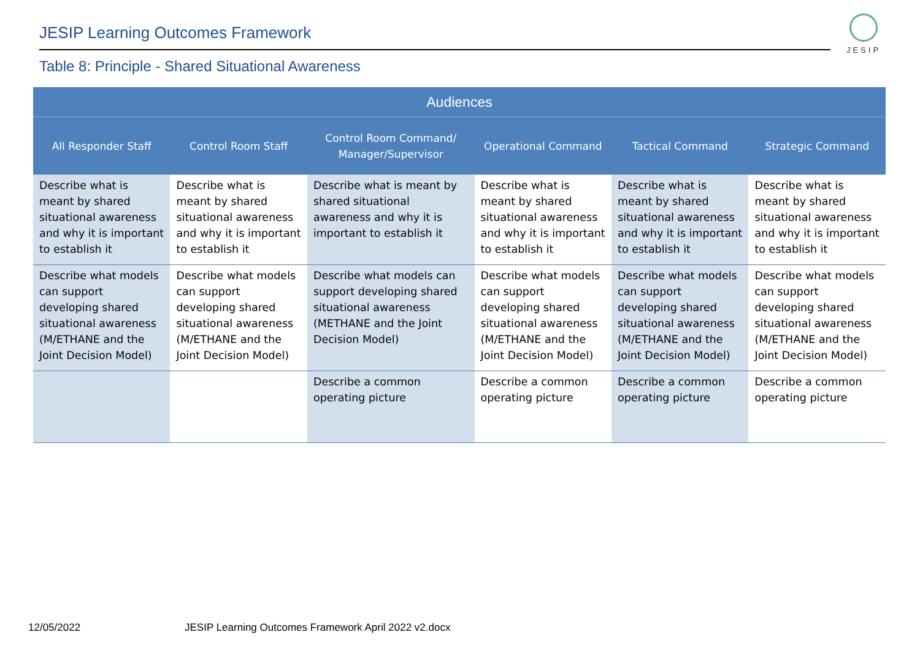JESIP Learning Outcomes Framework
JESIP
Table 8: Principle - Shared Situational Awareness
| Audiences | | | | | |
| --- | --- | --- | --- | --- | --- |
| All Responder Staff | Control Room Staff | Control Room Command/ Manager/Supervisor | Operational Command | Tactical Command | Strategic Command |
| Describe what is meant by shared situational awareness and why it is important to establish it | Describe what is meant by shared situational awareness and why it is important to establish it | Describe what is meant by shared situational awareness and why it is important to establish it | Describe what is meant by shared situational awareness and why it is important to establish it | Describe what is meant by shared situational awareness and why it is important to establish it | Describe what is meant by shared situational awareness and why it is important to establish it |
| Describe what models can support developing shared situational awareness (M/ETHANE and the Joint Decision Model) | Describe what models can support developing shared situational awareness (M/ETHANE and the Joint Decision Model) | Describe what models can support developing shared situational awareness (METHANE and the Joint Decision Model) | Describe what models can support developing shared situational awareness (M/ETHANE and the Joint Decision Model) | Describe what models can support developing shared situational awareness (M/ETHANE and the Joint Decision Model) | Describe what models can support developing shared situational awareness (M/ETHANE and the Joint Decision Model) |
| | | Describe a common operating picture | Describe a common operating picture | Describe a common operating picture | Describe a common operating picture |
12/05/2022
JESIP Learning Outcomes Framework April 2022 v2.docx